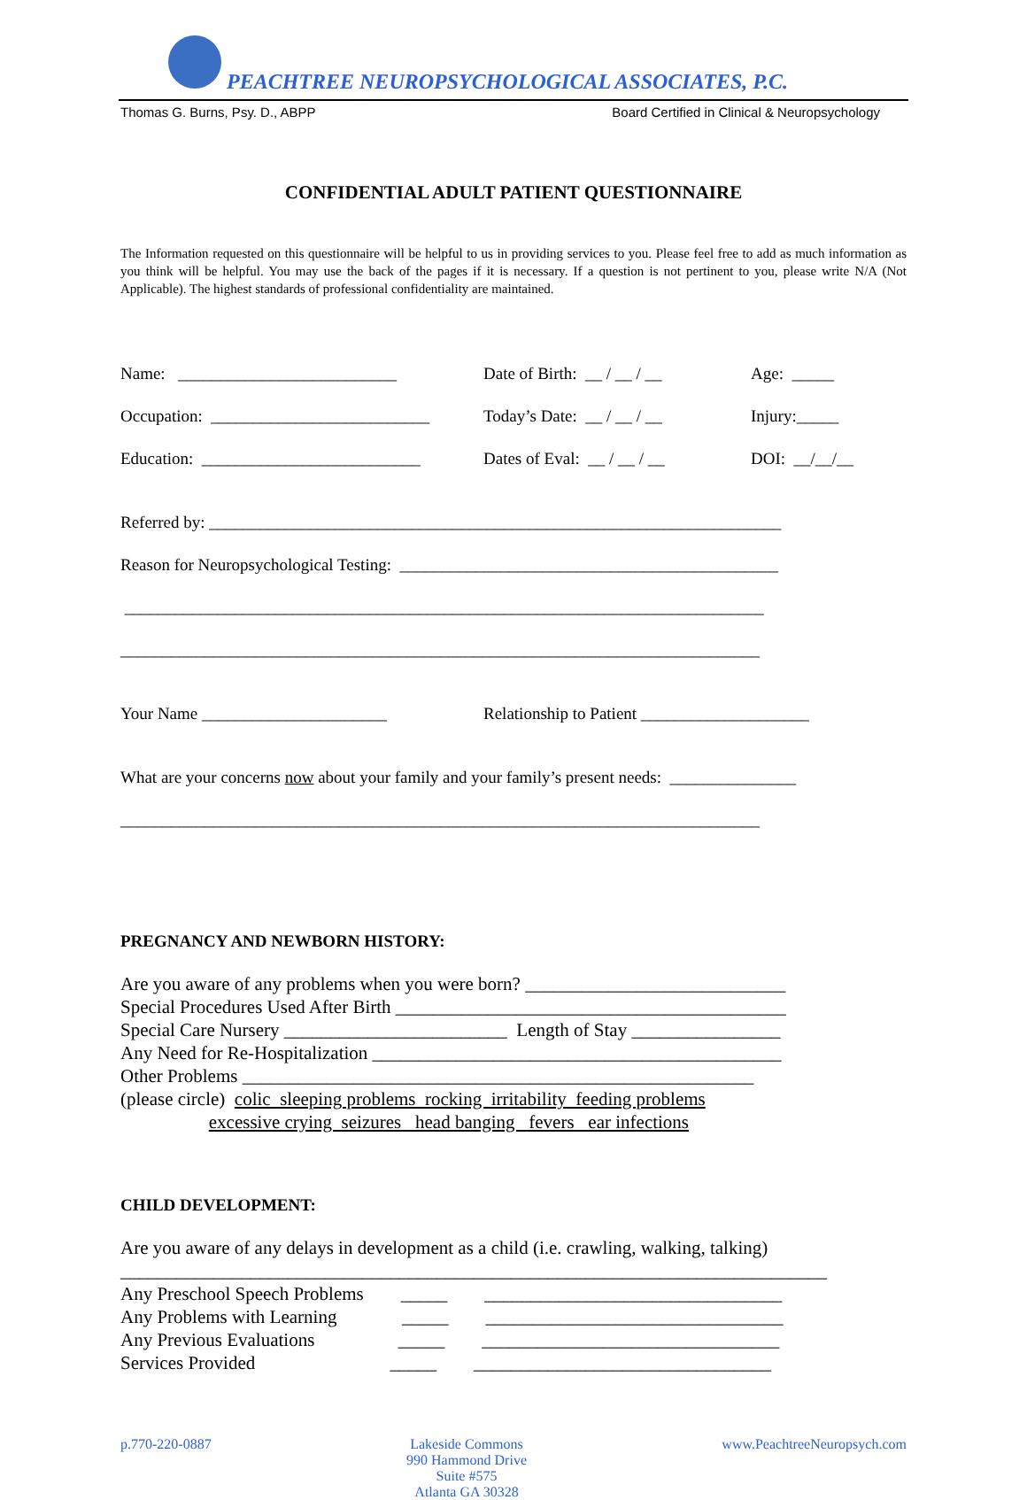PEACHTREE NEUROPSYCHOLOGICAL ASSOCIATES, P.C.
Thomas G. Burns, Psy. D., ABPP Board Certified in Clinical & Neuropsychology
CONFIDENTIAL ADULT PATIENT QUESTIONNAIRE
The Information requested on this questionnaire will be helpful to us in providing services to you. Please feel free to add as much information as you think will be helpful. You may use the back of the pages if it is necessary. If a question is not pertinent to you, please write N/A (Not Applicable). The highest standards of professional confidentiality are maintained.
Name: __________________________
Date of Birth: __ / __ / __
Age: _____
Occupation: __________________________
Today’s Date: __ / __ / __
Injury:_____
Education: __________________________
Dates of Eval: __ / __ / __
DOI: __/__/__
Referred by: ____________________________________________________________________
Reason for Neuropsychological Testing: _____________________________________________
____________________________________________________________________________
____________________________________________________________________________
Your Name ______________________
Relationship to Patient ____________________
What are your concerns now about your family and your family’s present needs: _______________
____________________________________________________________________________
PREGNANCY AND NEWBORN HISTORY:
Are you aware of any problems when you were born? ____________________________ Special Procedures Used After Birth __________________________________________ Special Care Nursery ________________________ Length of Stay ________________ Any Need for Re-Hospitalization ____________________________________________ Other Problems _______________________________________________________ (please circle) colic sleeping problems rocking irritability feeding problems excessive crying seizures head banging fevers ear infections
CHILD DEVELOPMENT:
Are you aware of any delays in development as a child (i.e. crawling, walking, talking) ____________________________________________________________________________ Any Preschool Speech Problems _____ ________________________________ Any Problems with Learning _____ ________________________________ Any Previous Evaluations _____ ________________________________ Services Provided _____ ________________________________
p.770-220-0887 Lakeside Commons
990 Hammond Drive
Suite #575
Atlanta GA 30328
www.PeachtreeNeuropsych.com